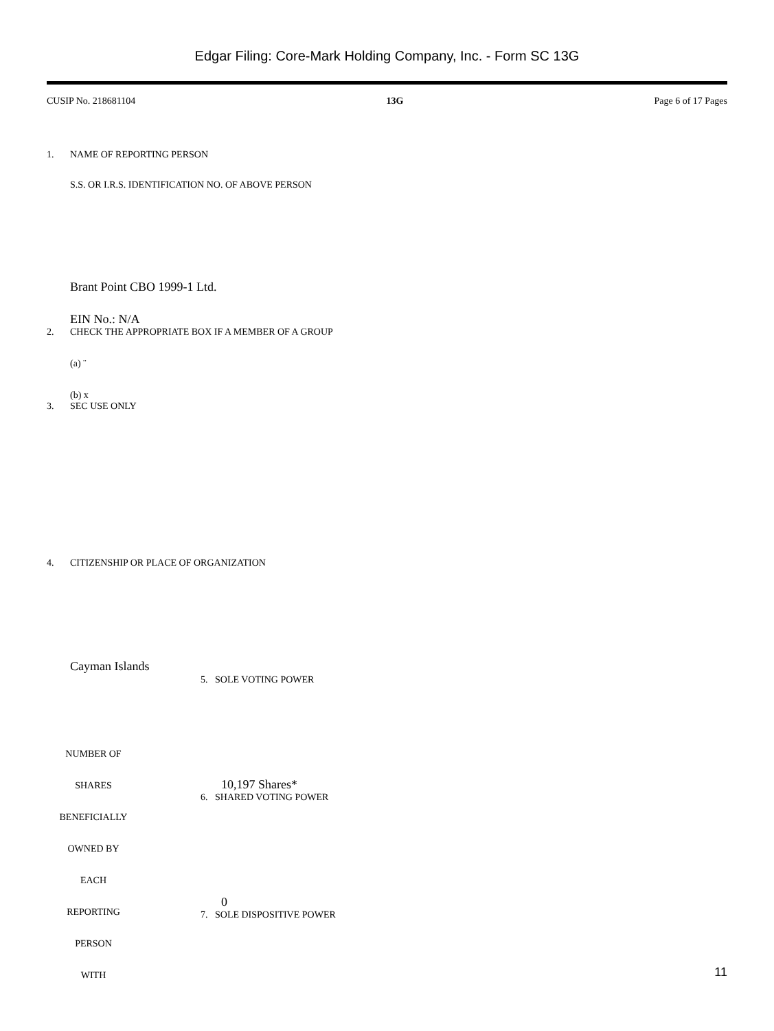Edgar Filing: Core-Mark Holding Company, Inc. - Form SC 13G
CUSIP No. 218681104 13G Page 6 of 17 Pages
1. NAME OF REPORTING PERSON
S.S. OR I.R.S. IDENTIFICATION NO. OF ABOVE PERSON
Brant Point CBO 1999-1 Ltd.
EIN No.: N/A
2. CHECK THE APPROPRIATE BOX IF A MEMBER OF A GROUP
(a) ¨
(b) x
3. SEC USE ONLY
4. CITIZENSHIP OR PLACE OF ORGANIZATION
Cayman Islands
| NUMBER OF SHARES BENEFICIALLY OWNED BY EACH REPORTING PERSON WITH | 5. SOLE VOTING POWER 10,197 Shares* 6. SHARED VOTING POWER 0 7. SOLE DISPOSITIVE POWER |
11